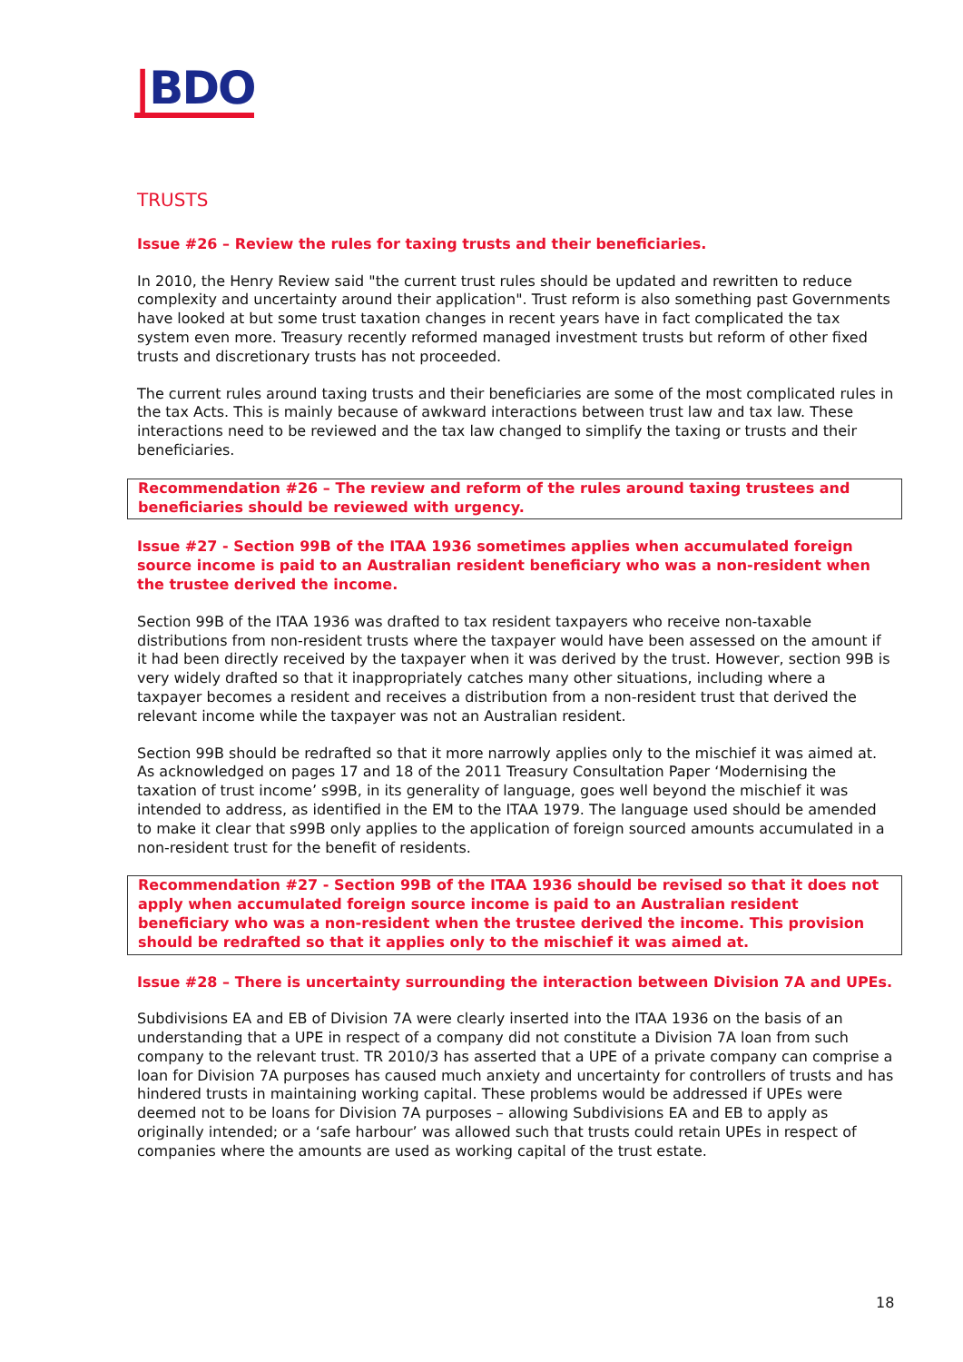|BDO
TRUSTS
Issue #26 – Review the rules for taxing trusts and their beneficiaries.
In 2010, the Henry Review said "the current trust rules should be updated and rewritten to reduce complexity and uncertainty around their application". Trust reform is also something past Governments have looked at but some trust taxation changes in recent years have in fact complicated the tax system even more. Treasury recently reformed managed investment trusts but reform of other fixed trusts and discretionary trusts has not proceeded.
The current rules around taxing trusts and their beneficiaries are some of the most complicated rules in the tax Acts. This is mainly because of awkward interactions between trust law and tax law. These interactions need to be reviewed and the tax law changed to simplify the taxing or trusts and their beneficiaries.
Recommendation #26 – The review and reform of the rules around taxing trustees and beneficiaries should be reviewed with urgency.
Issue #27 - Section 99B of the ITAA 1936 sometimes applies when accumulated foreign source income is paid to an Australian resident beneficiary who was a non-resident when the trustee derived the income.
Section 99B of the ITAA 1936 was drafted to tax resident taxpayers who receive non-taxable distributions from non-resident trusts where the taxpayer would have been assessed on the amount if it had been directly received by the taxpayer when it was derived by the trust. However, section 99B is very widely drafted so that it inappropriately catches many other situations, including where a taxpayer becomes a resident and receives a distribution from a non-resident trust that derived the relevant income while the taxpayer was not an Australian resident.
Section 99B should be redrafted so that it more narrowly applies only to the mischief it was aimed at. As acknowledged on pages 17 and 18 of the 2011 Treasury Consultation Paper ‘Modernising the taxation of trust income’ s99B, in its generality of language, goes well beyond the mischief it was intended to address, as identified in the EM to the ITAA 1979. The language used should be amended to make it clear that s99B only applies to the application of foreign sourced amounts accumulated in a non-resident trust for the benefit of residents.
Recommendation #27 - Section 99B of the ITAA 1936 should be revised so that it does not apply when accumulated foreign source income is paid to an Australian resident beneficiary who was a non-resident when the trustee derived the income. This provision should be redrafted so that it applies only to the mischief it was aimed at.
Issue #28 – There is uncertainty surrounding the interaction between Division 7A and UPEs.
Subdivisions EA and EB of Division 7A were clearly inserted into the ITAA 1936 on the basis of an understanding that a UPE in respect of a company did not constitute a Division 7A loan from such company to the relevant trust. TR 2010/3 has asserted that a UPE of a private company can comprise a loan for Division 7A purposes has caused much anxiety and uncertainty for controllers of trusts and has hindered trusts in maintaining working capital. These problems would be addressed if UPEs were deemed not to be loans for Division 7A purposes – allowing Subdivisions EA and EB to apply as originally intended; or a ‘safe harbour’ was allowed such that trusts could retain UPEs in respect of companies where the amounts are used as working capital of the trust estate.
18